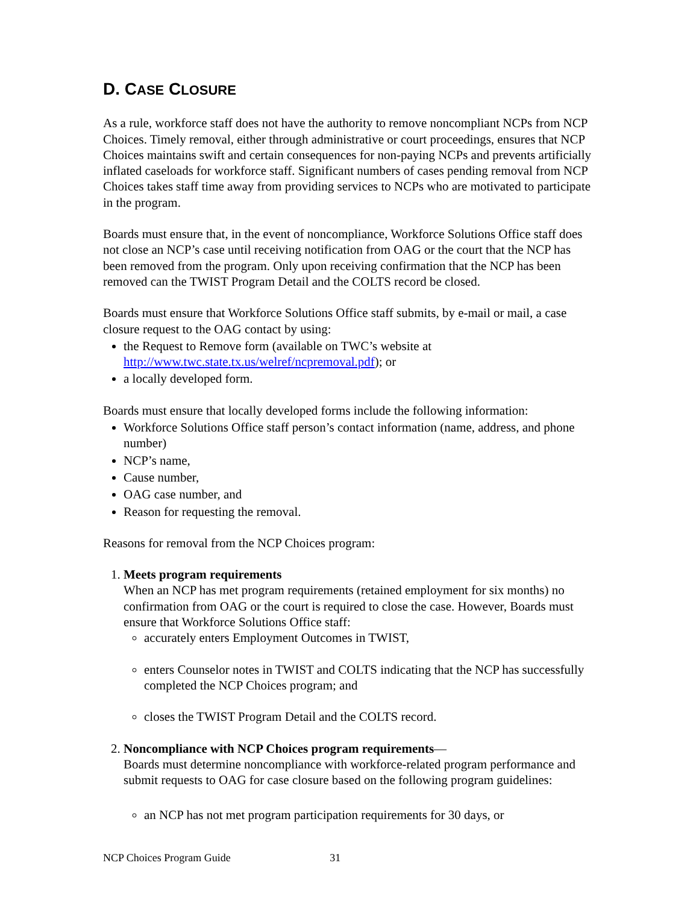D. CASE CLOSURE
As a rule, workforce staff does not have the authority to remove noncompliant NCPs from NCP Choices. Timely removal, either through administrative or court proceedings, ensures that NCP Choices maintains swift and certain consequences for non-paying NCPs and prevents artificially inflated caseloads for workforce staff. Significant numbers of cases pending removal from NCP Choices takes staff time away from providing services to NCPs who are motivated to participate in the program.
Boards must ensure that, in the event of noncompliance, Workforce Solutions Office staff does not close an NCP’s case until receiving notification from OAG or the court that the NCP has been removed from the program. Only upon receiving confirmation that the NCP has been removed can the TWIST Program Detail and the COLTS record be closed.
Boards must ensure that Workforce Solutions Office staff submits, by e-mail or mail, a case closure request to the OAG contact by using:
the Request to Remove form (available on TWC’s website at http://www.twc.state.tx.us/welref/ncpremoval.pdf); or
a locally developed form.
Boards must ensure that locally developed forms include the following information:
Workforce Solutions Office staff person’s contact information (name, address, and phone number)
NCP’s name,
Cause number,
OAG case number, and
Reason for requesting the removal.
Reasons for removal from the NCP Choices program:
1. Meets program requirements
When an NCP has met program requirements (retained employment for six months) no confirmation from OAG or the court is required to close the case. However, Boards must ensure that Workforce Solutions Office staff:
accurately enters Employment Outcomes in TWIST,
enters Counselor notes in TWIST and COLTS indicating that the NCP has successfully completed the NCP Choices program; and
closes the TWIST Program Detail and the COLTS record.
2. Noncompliance with NCP Choices program requirements—
Boards must determine noncompliance with workforce-related program performance and submit requests to OAG for case closure based on the following program guidelines:
an NCP has not met program participation requirements for 30 days, or
NCP Choices Program Guide 31